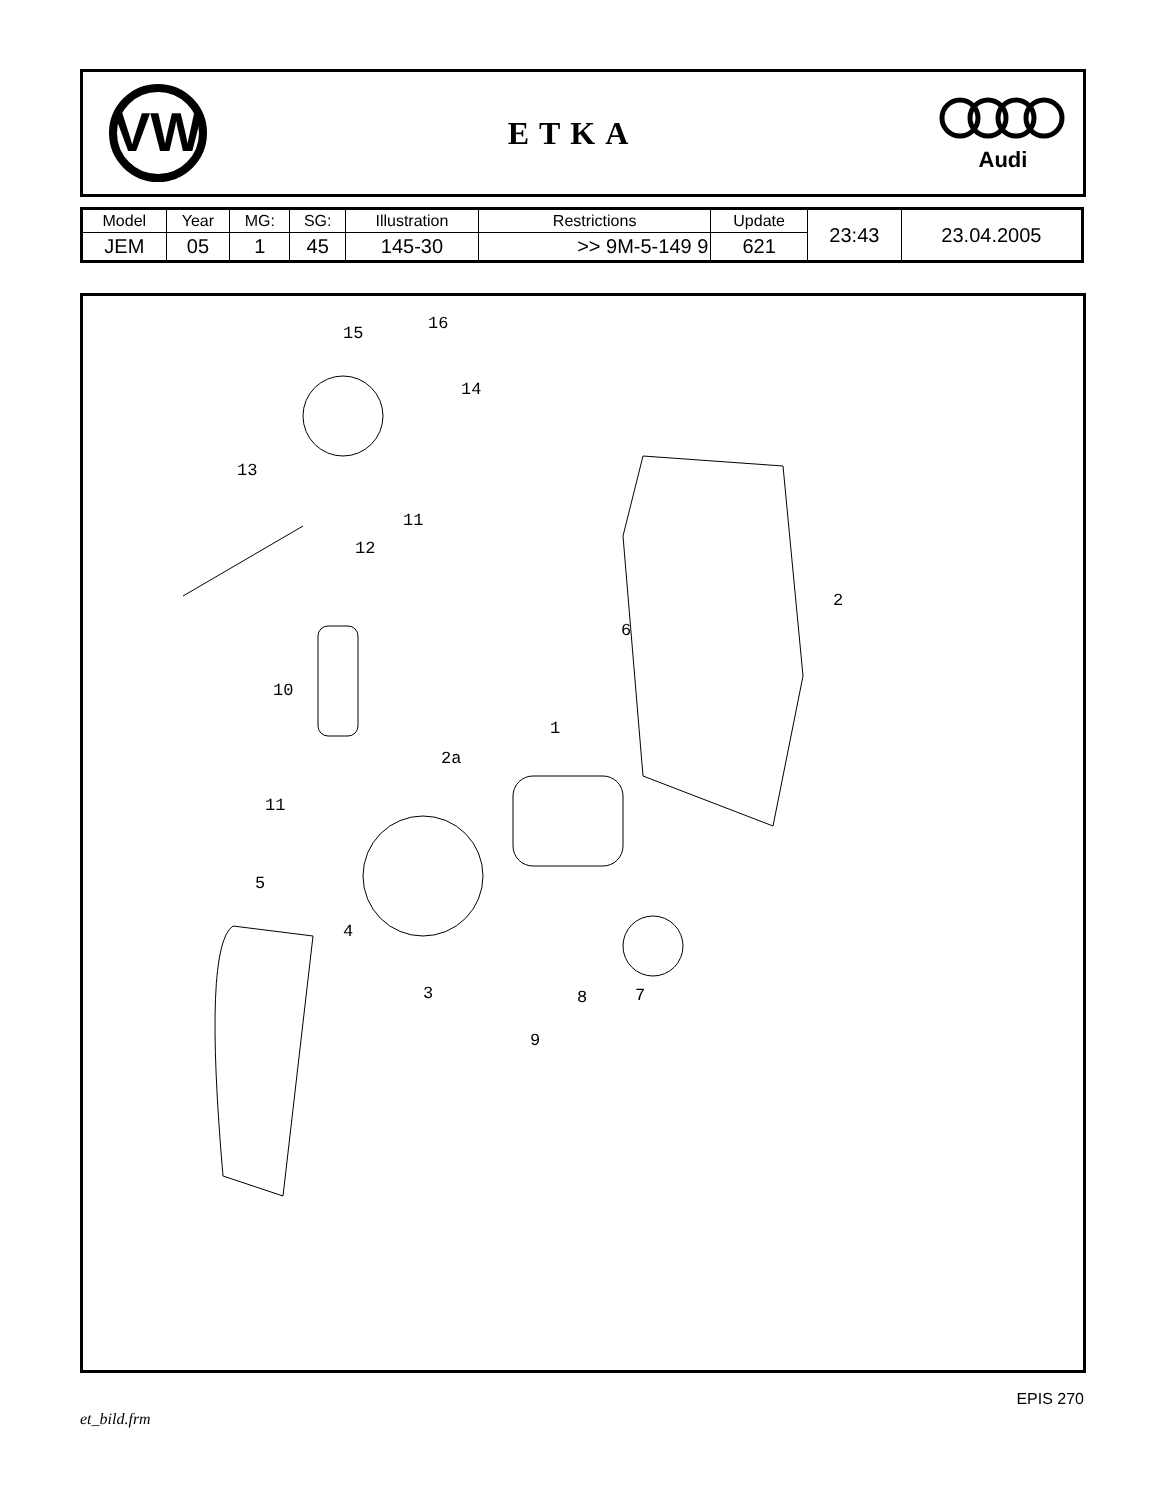VW
ETKA
Audi
| Model | Year | MG: | SG: | Illustration | Restrictions | Update | 23:43 | 23.04.2005 |
| JEM | 05 | 1 | 45 | 145-30 | >> 9M-5-149 9 | 621 | | |
15 16
14
13
11
12
2
6
10
1
2a
11
5
4
3 8 7
9
et_bild.frm EPIS 270